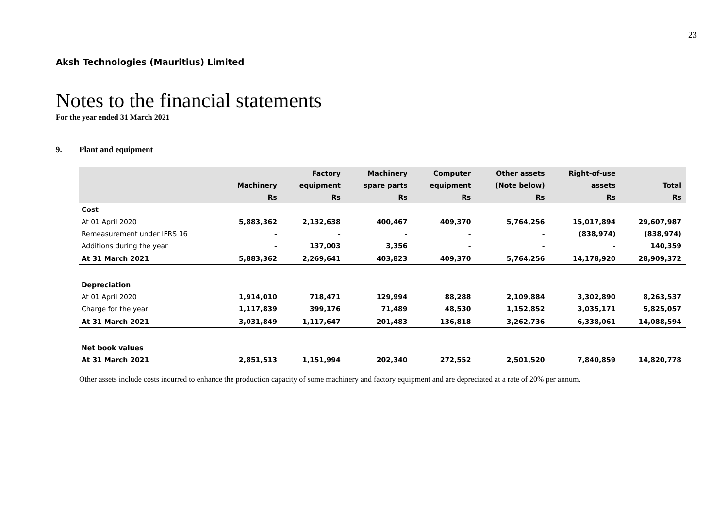23
Aksh Technologies (Mauritius) Limited
Notes to the financial statements
For the year ended 31 March 2021
9. Plant and equipment
| | | Factory | Machinery | Computer | Other assets | Right-of-use | |
| --- | --- | --- | --- | --- | --- | --- | --- |
| | Machinery | equipment | spare parts | equipment | (Note below) | assets | Total |
| | Rs | Rs | Rs | Rs | Rs | Rs | Rs |
| Cost | | | | | | | |
| At 01 April 2020 | 5,883,362 | 2,132,638 | 400,467 | 409,370 | 5,764,256 | 15,017,894 | 29,607,987 |
| Remeasurement under IFRS 16 | - | - | - | - | - | (838,974) | (838,974) |
| Additions during the year | - | 137,003 | 3,356 | - | - | - | 140,359 |
| At 31 March 2021 | 5,883,362 | 2,269,641 | 403,823 | 409,370 | 5,764,256 | 14,178,920 | 28,909,372 |
| Depreciation | | | | | | | |
| At 01 April 2020 | 1,914,010 | 718,471 | 129,994 | 88,288 | 2,109,884 | 3,302,890 | 8,263,537 |
| Charge for the year | 1,117,839 | 399,176 | 71,489 | 48,530 | 1,152,852 | 3,035,171 | 5,825,057 |
| At 31 March 2021 | 3,031,849 | 1,117,647 | 201,483 | 136,818 | 3,262,736 | 6,338,061 | 14,088,594 |
| Net book values | | | | | | | |
| At 31 March 2021 | 2,851,513 | 1,151,994 | 202,340 | 272,552 | 2,501,520 | 7,840,859 | 14,820,778 |
Other assets include costs incurred to enhance the production capacity of some machinery and factory equipment and are depreciated at a rate of 20% per annum.